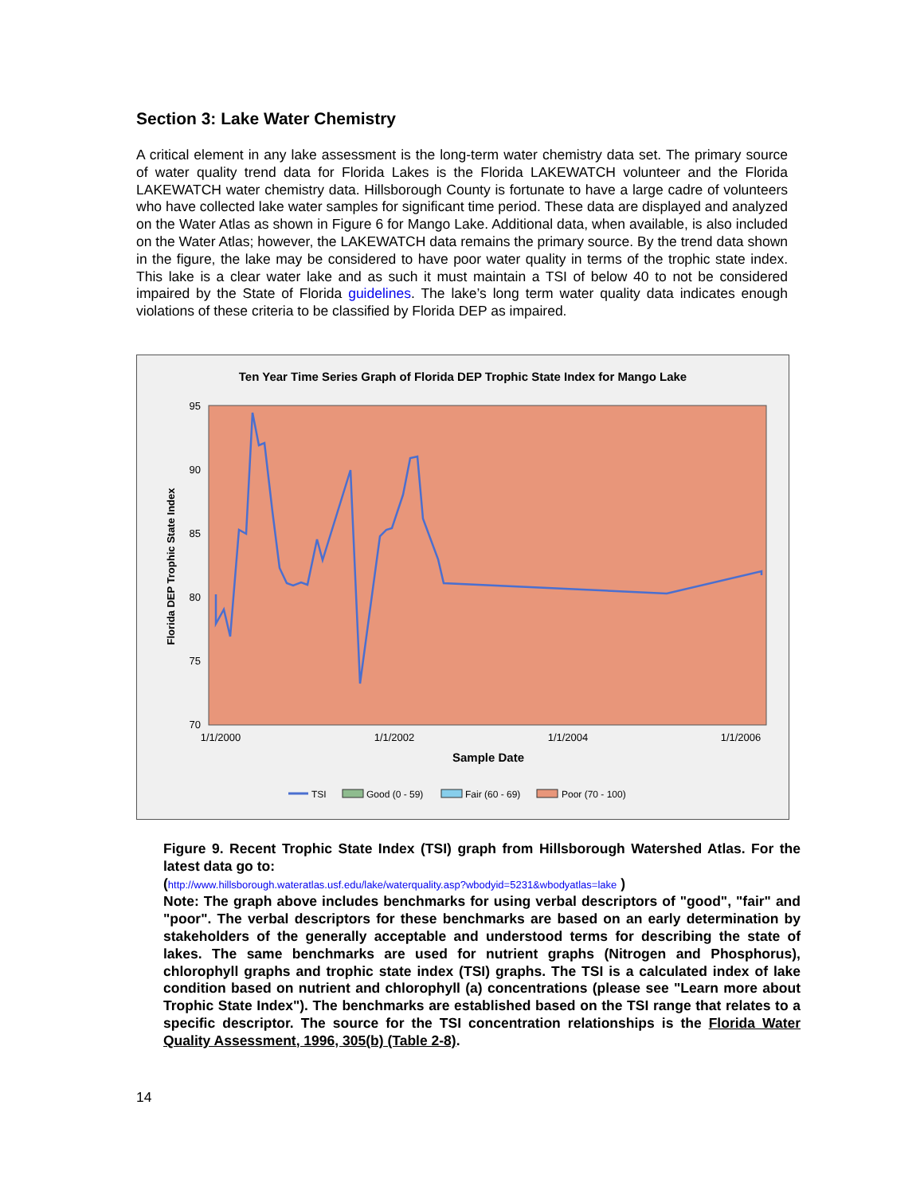Section 3: Lake Water Chemistry
A critical element in any lake assessment is the long-term water chemistry data set. The primary source of water quality trend data for Florida Lakes is the Florida LAKEWATCH volunteer and the Florida LAKEWATCH water chemistry data. Hillsborough County is fortunate to have a large cadre of volunteers who have collected lake water samples for significant time period. These data are displayed and analyzed on the Water Atlas as shown in Figure 6 for Mango Lake. Additional data, when available, is also included on the Water Atlas; however, the LAKEWATCH data remains the primary source. By the trend data shown in the figure, the lake may be considered to have poor water quality in terms of the trophic state index. This lake is a clear water lake and as such it must maintain a TSI of below 40 to not be considered impaired by the State of Florida guidelines. The lake’s long term water quality data indicates enough violations of these criteria to be classified by Florida DEP as impaired.
Ten Year Time Series Graph of Florida DEP Trophic State Index for Mango Lake
95
90
85
80
75
70
1/1/2000
1/1/2002
1/1/2004
1/1/2006
Sample Date
Florida DEP Trophic State Index
TSI
Good (0 - 59)
Fair (60 - 69)
Poor (70 - 100)
Figure 9. Recent Trophic State Index (TSI) graph from Hillsborough Watershed Atlas. For the latest data go to:
(http://www.hillsborough.wateratlas.usf.edu/lake/waterquality.asp?wbodyid=5231&wbodyatlas=lake )
Note: The graph above includes benchmarks for using verbal descriptors of "good", "fair" and "poor". The verbal descriptors for these benchmarks are based on an early determination by stakeholders of the generally acceptable and understood terms for describing the state of lakes. The same benchmarks are used for nutrient graphs (Nitrogen and Phosphorus), chlorophyll graphs and trophic state index (TSI) graphs. The TSI is a calculated index of lake condition based on nutrient and chlorophyll (a) concentrations (please see "Learn more about Trophic State Index"). The benchmarks are established based on the TSI range that relates to a specific descriptor. The source for the TSI concentration relationships is the Florida Water Quality Assessment, 1996, 305(b) (Table 2-8).
14